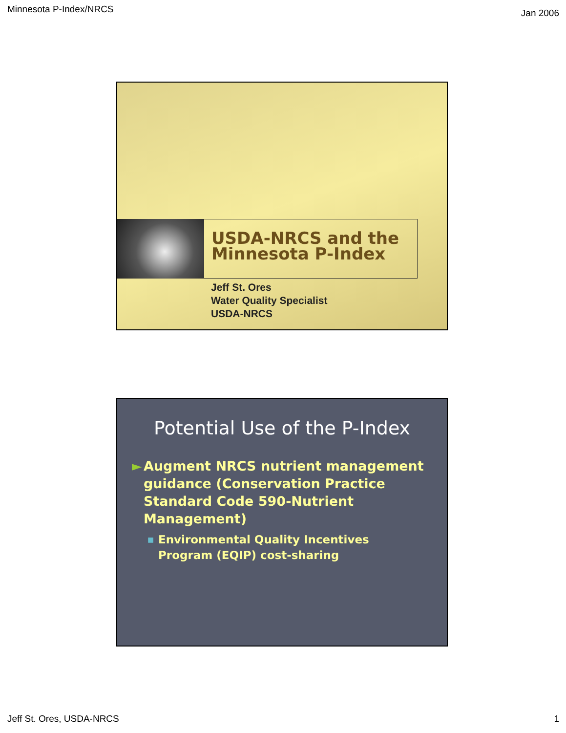Minnesota P-Index/NRCS Jan 2006
USDA-NRCS and the
Minnesota P-Index
Jeff St. Ores
Water Quality Specialist
USDA-NRCS
Potential Use of the P-Index
► Augment NRCS nutrient management guidance (Conservation Practice Standard Code 590-Nutrient Management)
■ Environmental Quality Incentives Program (EQIP) cost-sharing
Jeff St. Ores, USDA-NRCS 1